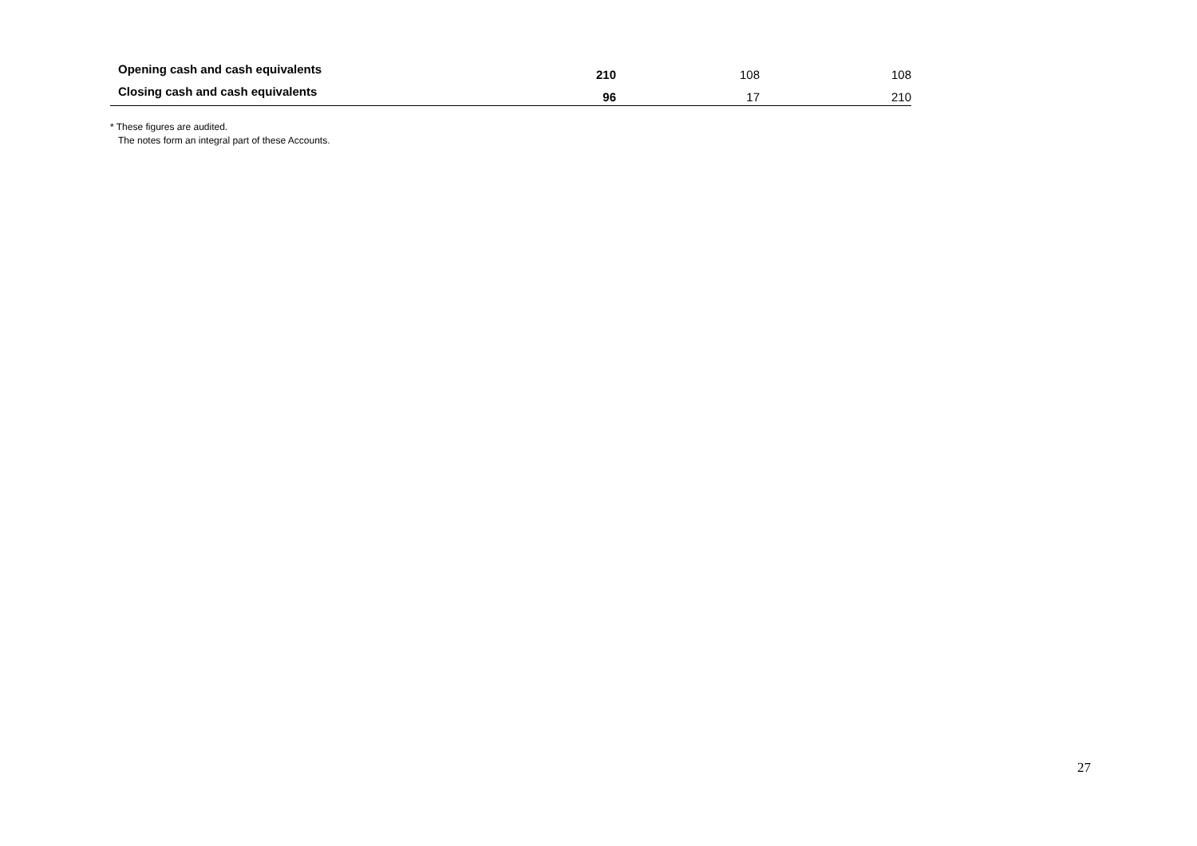| Opening cash and cash equivalents | 210 | 108 | 108 |
| Closing cash and cash equivalents | 96 | 17 | 210 |
* These figures are audited.
The notes form an integral part of these Accounts.
27